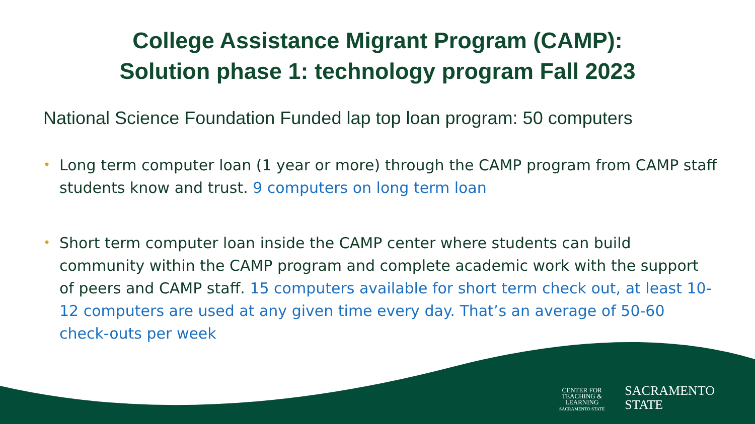College Assistance Migrant Program (CAMP):
Solution phase 1: technology program Fall 2023
National Science Foundation Funded lap top loan program: 50 computers
• Long term computer loan (1 year or more) through the CAMP program from CAMP staff students know and trust. 9 computers on long term loan
• Short term computer loan inside the CAMP center where students can build community within the CAMP program and complete academic work with the support of peers and CAMP staff. 15 computers available for short term check out, at least 10-12 computers are used at any given time every day. That’s an average of 50-60 check-outs per week
CENTER FOR
TEACHING &
LEARNING
SACRAMENTO STATE
SACRAMENTO
STATE